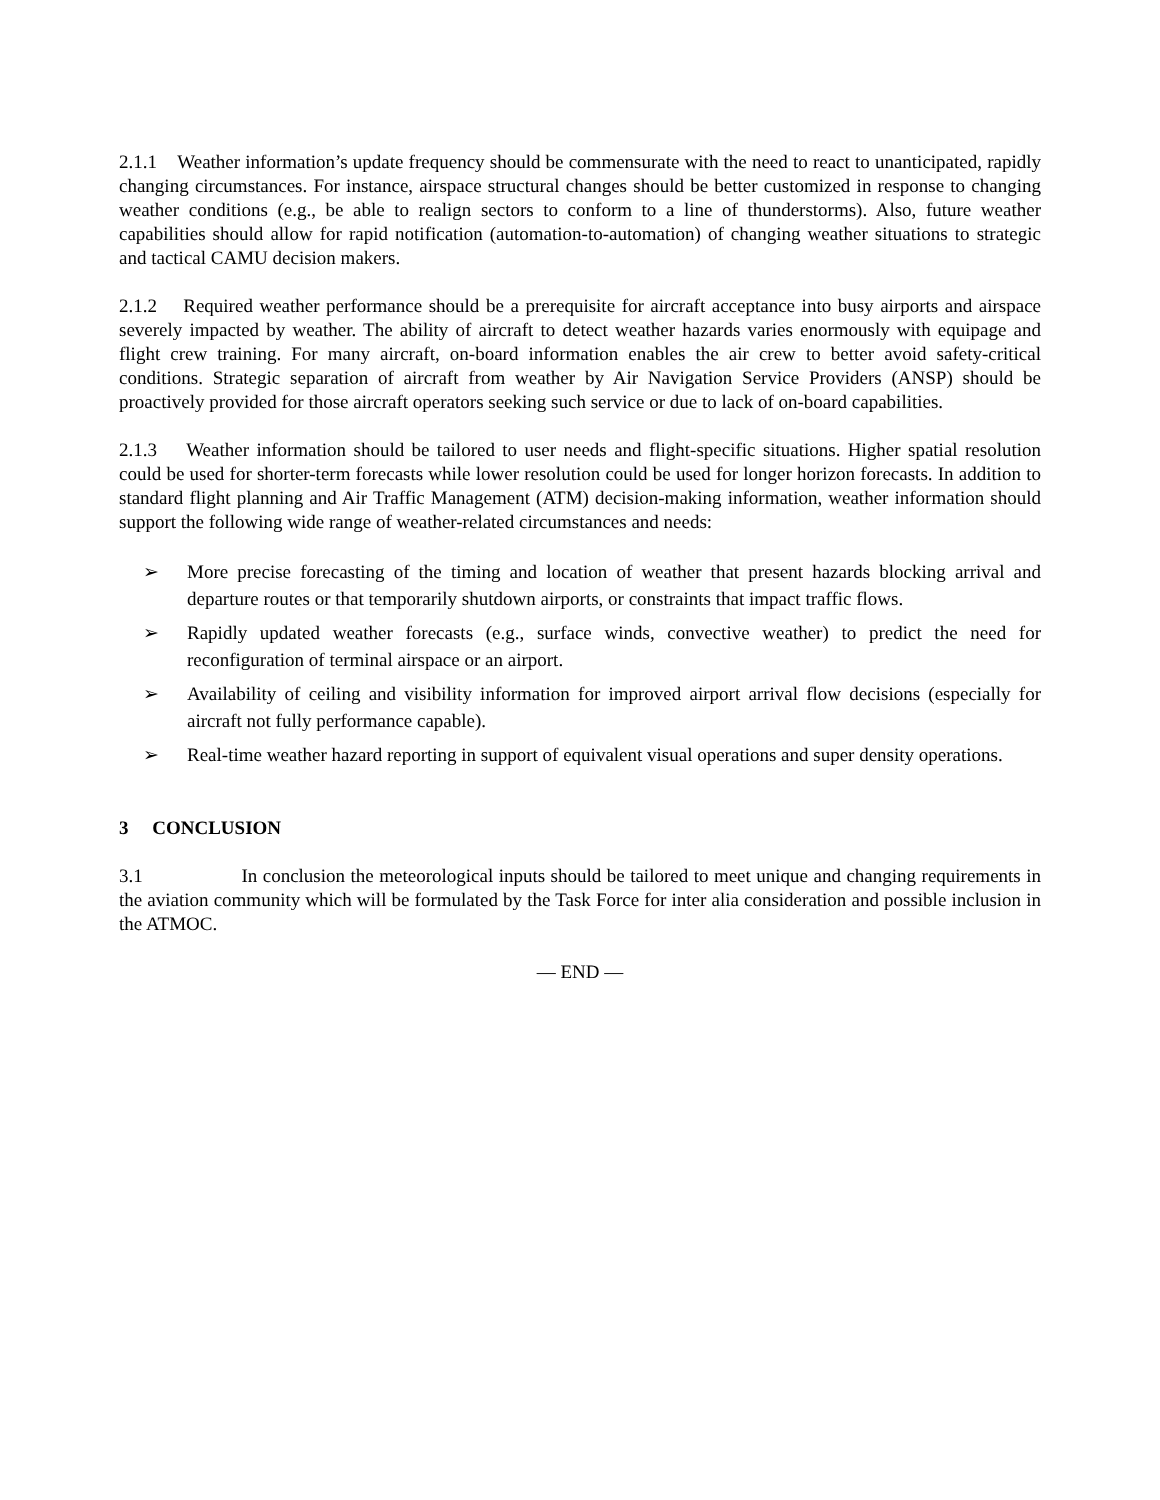2.1.1 Weather information’s update frequency should be commensurate with the need to react to unanticipated, rapidly changing circumstances. For instance, airspace structural changes should be better customized in response to changing weather conditions (e.g., be able to realign sectors to conform to a line of thunderstorms). Also, future weather capabilities should allow for rapid notification (automation-to-automation) of changing weather situations to strategic and tactical CAMU decision makers.
2.1.2 Required weather performance should be a prerequisite for aircraft acceptance into busy airports and airspace severely impacted by weather. The ability of aircraft to detect weather hazards varies enormously with equipage and flight crew training. For many aircraft, on-board information enables the air crew to better avoid safety-critical conditions. Strategic separation of aircraft from weather by Air Navigation Service Providers (ANSP) should be proactively provided for those aircraft operators seeking such service or due to lack of on-board capabilities.
2.1.3 Weather information should be tailored to user needs and flight-specific situations. Higher spatial resolution could be used for shorter-term forecasts while lower resolution could be used for longer horizon forecasts. In addition to standard flight planning and Air Traffic Management (ATM) decision-making information, weather information should support the following wide range of weather-related circumstances and needs:
➢ More precise forecasting of the timing and location of weather that present hazards blocking arrival and departure routes or that temporarily shutdown airports, or constraints that impact traffic flows.
➢ Rapidly updated weather forecasts (e.g., surface winds, convective weather) to predict the need for reconfiguration of terminal airspace or an airport.
➢ Availability of ceiling and visibility information for improved airport arrival flow decisions (especially for aircraft not fully performance capable).
➢ Real-time weather hazard reporting in support of equivalent visual operations and super density operations.
3 CONCLUSION
3.1 In conclusion the meteorological inputs should be tailored to meet unique and changing requirements in the aviation community which will be formulated by the Task Force for inter alia consideration and possible inclusion in the ATMOC.
— END —